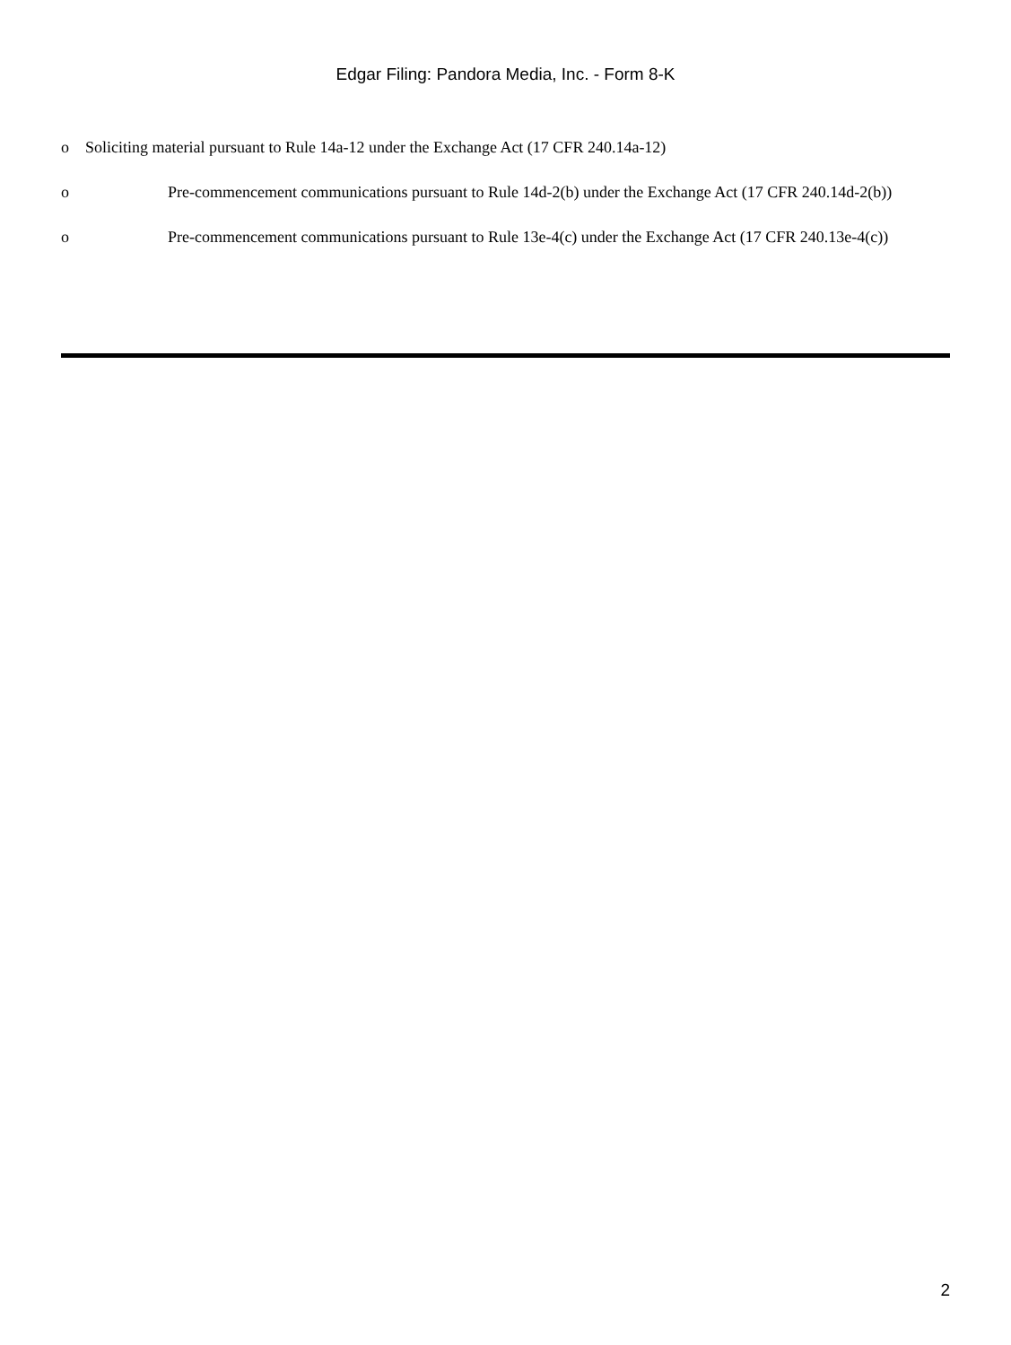Edgar Filing: Pandora Media, Inc. - Form 8-K
o Soliciting material pursuant to Rule 14a-12 under the Exchange Act (17 CFR 240.14a-12)
o Pre-commencement communications pursuant to Rule 14d-2(b) under the Exchange Act (17 CFR 240.14d-2(b))
o Pre-commencement communications pursuant to Rule 13e-4(c) under the Exchange Act (17 CFR 240.13e-4(c))
2